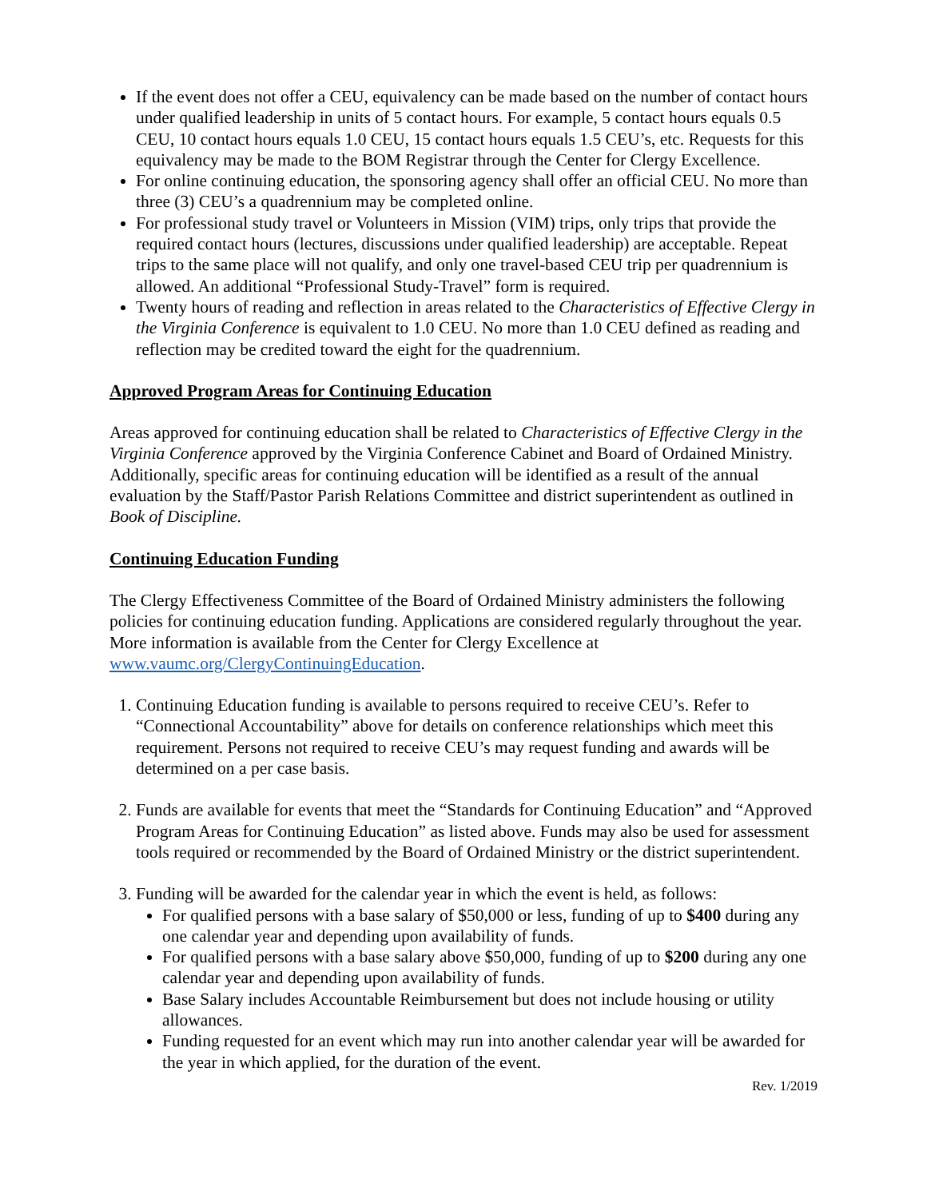If the event does not offer a CEU, equivalency can be made based on the number of contact hours under qualified leadership in units of 5 contact hours. For example, 5 contact hours equals 0.5 CEU, 10 contact hours equals 1.0 CEU, 15 contact hours equals 1.5 CEU’s, etc. Requests for this equivalency may be made to the BOM Registrar through the Center for Clergy Excellence.
For online continuing education, the sponsoring agency shall offer an official CEU. No more than three (3) CEU’s a quadrennium may be completed online.
For professional study travel or Volunteers in Mission (VIM) trips, only trips that provide the required contact hours (lectures, discussions under qualified leadership) are acceptable. Repeat trips to the same place will not qualify, and only one travel-based CEU trip per quadrennium is allowed. An additional “Professional Study-Travel” form is required.
Twenty hours of reading and reflection in areas related to the Characteristics of Effective Clergy in the Virginia Conference is equivalent to 1.0 CEU. No more than 1.0 CEU defined as reading and reflection may be credited toward the eight for the quadrennium.
Approved Program Areas for Continuing Education
Areas approved for continuing education shall be related to Characteristics of Effective Clergy in the Virginia Conference approved by the Virginia Conference Cabinet and Board of Ordained Ministry. Additionally, specific areas for continuing education will be identified as a result of the annual evaluation by the Staff/Pastor Parish Relations Committee and district superintendent as outlined in Book of Discipline.
Continuing Education Funding
The Clergy Effectiveness Committee of the Board of Ordained Ministry administers the following policies for continuing education funding. Applications are considered regularly throughout the year. More information is available from the Center for Clergy Excellence at www.vaumc.org/ClergyContinuingEducation.
1. Continuing Education funding is available to persons required to receive CEU’s. Refer to “Connectional Accountability” above for details on conference relationships which meet this requirement. Persons not required to receive CEU’s may request funding and awards will be determined on a per case basis.
2. Funds are available for events that meet the “Standards for Continuing Education” and “Approved Program Areas for Continuing Education” as listed above. Funds may also be used for assessment tools required or recommended by the Board of Ordained Ministry or the district superintendent.
3. Funding will be awarded for the calendar year in which the event is held, as follows:
For qualified persons with a base salary of $50,000 or less, funding of up to $400 during any one calendar year and depending upon availability of funds.
For qualified persons with a base salary above $50,000, funding of up to $200 during any one calendar year and depending upon availability of funds.
Base Salary includes Accountable Reimbursement but does not include housing or utility allowances.
Funding requested for an event which may run into another calendar year will be awarded for the year in which applied, for the duration of the event.
Rev. 1/2019